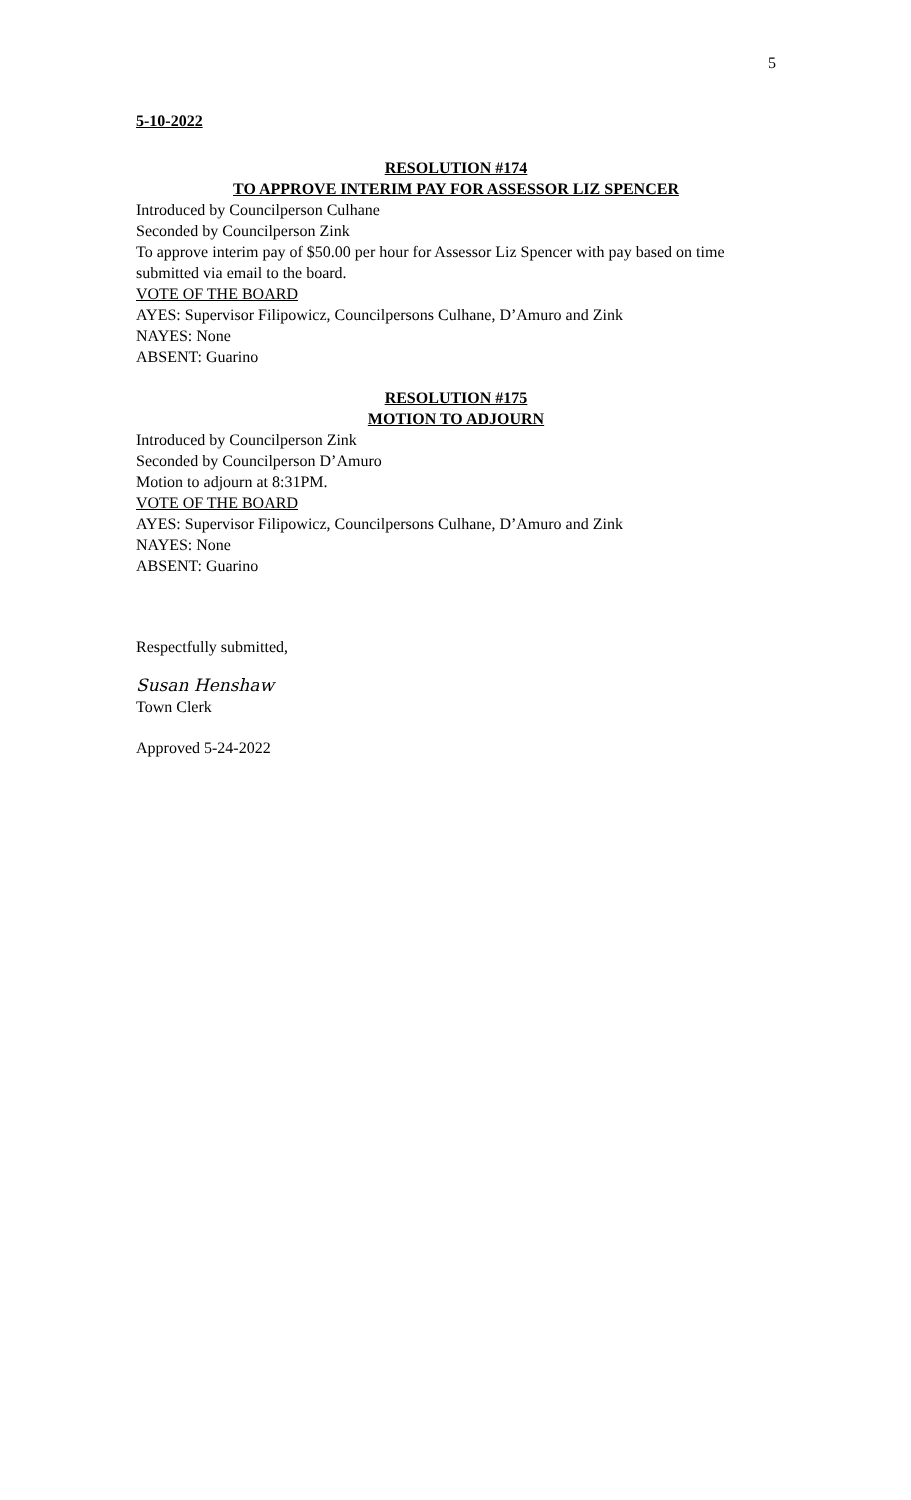5
5-10-2022
RESOLUTION #174
TO APPROVE INTERIM PAY FOR ASSESSOR LIZ SPENCER
Introduced by Councilperson Culhane
Seconded by Councilperson Zink
To approve interim pay of $50.00 per hour for Assessor Liz Spencer with pay based on time submitted via email to the board.
VOTE OF THE BOARD
AYES: Supervisor Filipowicz, Councilpersons Culhane, D’Amuro and Zink
NAYES: None
ABSENT: Guarino
RESOLUTION #175
MOTION TO ADJOURN
Introduced by Councilperson Zink
Seconded by Councilperson D’Amuro
Motion to adjourn at 8:31PM.
VOTE OF THE BOARD
AYES: Supervisor Filipowicz, Councilpersons Culhane, D’Amuro and Zink
NAYES: None
ABSENT: Guarino
Respectfully submitted,
Susan Henshaw
Town Clerk
Approved 5-24-2022